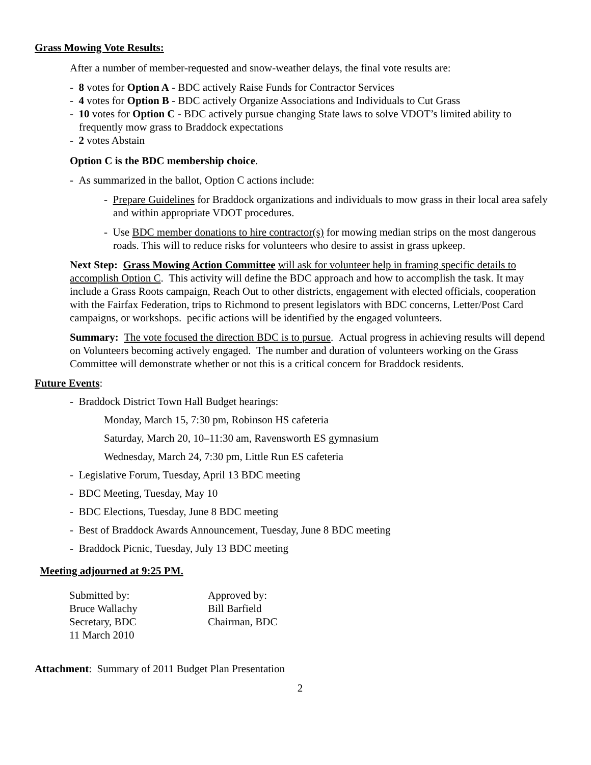Grass Mowing Vote Results:
After a number of member-requested and snow-weather delays, the final vote results are:
- 8 votes for Option A - BDC actively Raise Funds for Contractor Services
- 4 votes for Option B - BDC actively Organize Associations and Individuals to Cut Grass
- 10 votes for Option C - BDC actively pursue changing State laws to solve VDOT’s limited ability to frequently mow grass to Braddock expectations
- 2 votes Abstain
Option C is the BDC membership choice.
- As summarized in the ballot, Option C actions include:
- Prepare Guidelines for Braddock organizations and individuals to mow grass in their local area safely and within appropriate VDOT procedures.
- Use BDC member donations to hire contractor(s) for mowing median strips on the most dangerous roads. This will to reduce risks for volunteers who desire to assist in grass upkeep.
Next Step: Grass Mowing Action Committee will ask for volunteer help in framing specific details to accomplish Option C. This activity will define the BDC approach and how to accomplish the task. It may include a Grass Roots campaign, Reach Out to other districts, engagement with elected officials, cooperation with the Fairfax Federation, trips to Richmond to present legislators with BDC concerns, Letter/Post Card campaigns, or workshops. pecific actions will be identified by the engaged volunteers.
Summary: The vote focused the direction BDC is to pursue. Actual progress in achieving results will depend on Volunteers becoming actively engaged. The number and duration of volunteers working on the Grass Committee will demonstrate whether or not this is a critical concern for Braddock residents.
Future Events:
- Braddock District Town Hall Budget hearings:
Monday, March 15, 7:30 pm, Robinson HS cafeteria
Saturday, March 20, 10–11:30 am, Ravensworth ES gymnasium
Wednesday, March 24, 7:30 pm, Little Run ES cafeteria
- Legislative Forum, Tuesday, April 13 BDC meeting
- BDC Meeting, Tuesday, May 10
- BDC Elections, Tuesday, June 8 BDC meeting
- Best of Braddock Awards Announcement, Tuesday, June 8 BDC meeting
- Braddock Picnic, Tuesday, July 13 BDC meeting
Meeting adjourned at 9:25 PM.
Submitted by:
Bruce Wallachy
Secretary, BDC
11 March 2010
Approved by:
Bill Barfield
Chairman, BDC
Attachment: Summary of 2011 Budget Plan Presentation
2